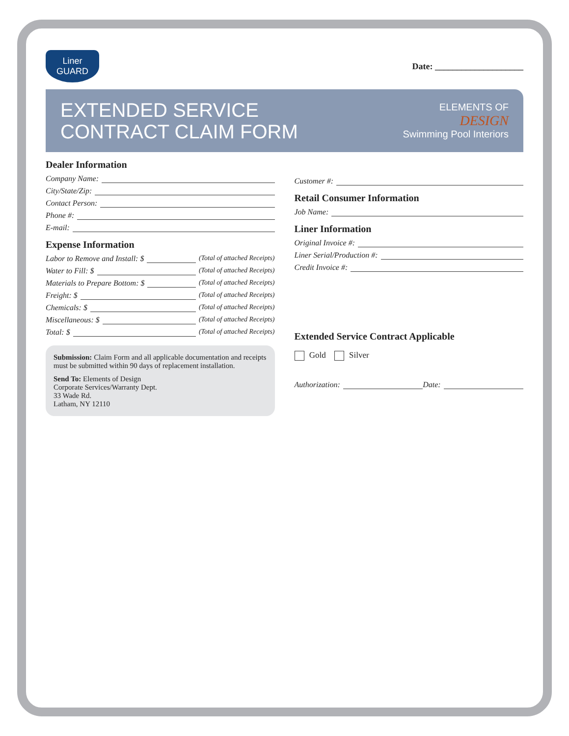Liner
GUARD
Date: ____________________
EXTENDED SERVICE
CONTRACT CLAIM FORM
ELEMENTS OF
DESIGN
Swimming Pool Interiors
Dealer Information
Company Name:
City/State/Zip:
Contact Person:
Phone #:
E-mail:
Expense Information
Labor to Remove and Install: $ (Total of attached Receipts)
Water to Fill: $ (Total of attached Receipts)
Materials to Prepare Bottom: $ (Total of attached Receipts)
Freight: $ (Total of attached Receipts)
Chemicals: $ (Total of attached Receipts)
Miscellaneous: $ (Total of attached Receipts)
Total: $ (Total of attached Receipts)
Submission: Claim Form and all applicable documentation and receipts must be submitted within 90 days of replacement installation.
Send To: Elements of Design
Corporate Services/Warranty Dept.
33 Wade Rd.
Latham, NY 12110
Customer #:
Retail Consumer Information
Job Name:
Liner Information
Original Invoice #:
Liner Serial/Production #:
Credit Invoice #:
Extended Service Contract Applicable
Gold Silver
Authorization: Date: